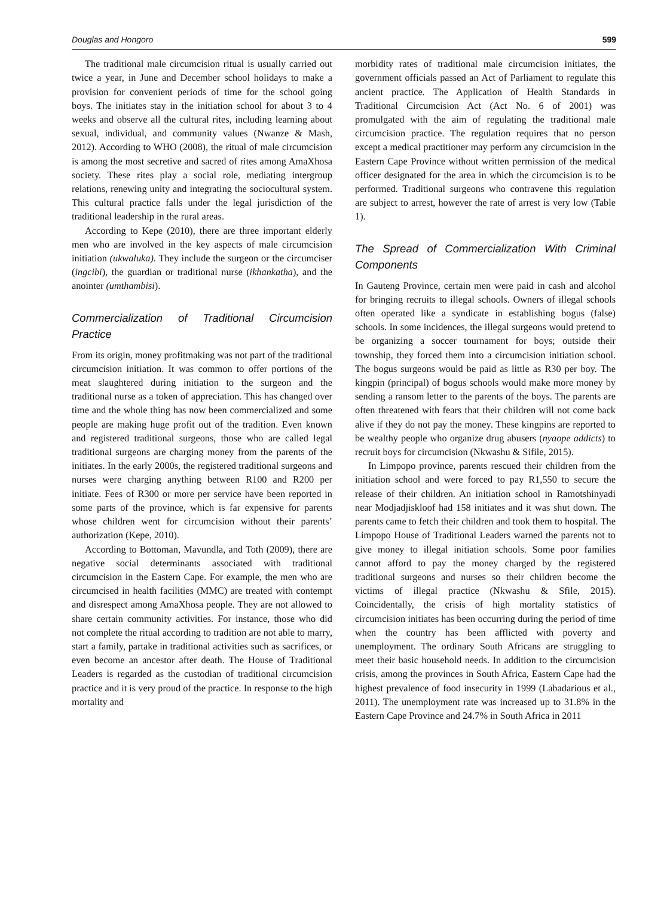Douglas and Hongoro 599
The traditional male circumcision ritual is usually carried out twice a year, in June and December school holidays to make a provision for convenient periods of time for the school going boys. The initiates stay in the initiation school for about 3 to 4 weeks and observe all the cultural rites, including learning about sexual, individual, and community values (Nwanze & Mash, 2012). According to WHO (2008), the ritual of male circumcision is among the most secretive and sacred of rites among AmaXhosa society. These rites play a social role, mediating intergroup relations, renewing unity and integrating the sociocultural system. This cultural practice falls under the legal jurisdiction of the traditional leadership in the rural areas.
According to Kepe (2010), there are three important elderly men who are involved in the key aspects of male circumcision initiation (ukwaluka). They include the surgeon or the circumciser (ingcibi), the guardian or traditional nurse (ikhankatha), and the anointer (umthambisi).
Commercialization of Traditional Circumcision Practice
From its origin, money profitmaking was not part of the traditional circumcision initiation. It was common to offer portions of the meat slaughtered during initiation to the surgeon and the traditional nurse as a token of appreciation. This has changed over time and the whole thing has now been commercialized and some people are making huge profit out of the tradition. Even known and registered traditional surgeons, those who are called legal traditional surgeons are charging money from the parents of the initiates. In the early 2000s, the registered traditional surgeons and nurses were charging anything between R100 and R200 per initiate. Fees of R300 or more per service have been reported in some parts of the province, which is far expensive for parents whose children went for circumcision without their parents’ authorization (Kepe, 2010).
According to Bottoman, Mavundla, and Toth (2009), there are negative social determinants associated with traditional circumcision in the Eastern Cape. For example, the men who are circumcised in health facilities (MMC) are treated with contempt and disrespect among AmaXhosa people. They are not allowed to share certain community activities. For instance, those who did not complete the ritual according to tradition are not able to marry, start a family, partake in traditional activities such as sacrifices, or even become an ancestor after death. The House of Traditional Leaders is regarded as the custodian of traditional circumcision practice and it is very proud of the practice. In response to the high mortality and
morbidity rates of traditional male circumcision initiates, the government officials passed an Act of Parliament to regulate this ancient practice. The Application of Health Standards in Traditional Circumcision Act (Act No. 6 of 2001) was promulgated with the aim of regulating the traditional male circumcision practice. The regulation requires that no person except a medical practitioner may perform any circumcision in the Eastern Cape Province without written permission of the medical officer designated for the area in which the circumcision is to be performed. Traditional surgeons who contravene this regulation are subject to arrest, however the rate of arrest is very low (Table 1).
The Spread of Commercialization With Criminal Components
In Gauteng Province, certain men were paid in cash and alcohol for bringing recruits to illegal schools. Owners of illegal schools often operated like a syndicate in establishing bogus (false) schools. In some incidences, the illegal surgeons would pretend to be organizing a soccer tournament for boys; outside their township, they forced them into a circumcision initiation school. The bogus surgeons would be paid as little as R30 per boy. The kingpin (principal) of bogus schools would make more money by sending a ransom letter to the parents of the boys. The parents are often threatened with fears that their children will not come back alive if they do not pay the money. These kingpins are reported to be wealthy people who organize drug abusers (nyaope addicts) to recruit boys for circumcision (Nkwashu & Sifile, 2015).
In Limpopo province, parents rescued their children from the initiation school and were forced to pay R1,550 to secure the release of their children. An initiation school in Ramotshinyadi near Modjadjiskloof had 158 initiates and it was shut down. The parents came to fetch their children and took them to hospital. The Limpopo House of Traditional Leaders warned the parents not to give money to illegal initiation schools. Some poor families cannot afford to pay the money charged by the registered traditional surgeons and nurses so their children become the victims of illegal practice (Nkwashu & Sfile, 2015). Coincidentally, the crisis of high mortality statistics of circumcision initiates has been occurring during the period of time when the country has been afflicted with poverty and unemployment. The ordinary South Africans are struggling to meet their basic household needs. In addition to the circumcision crisis, among the provinces in South Africa, Eastern Cape had the highest prevalence of food insecurity in 1999 (Labadarious et al., 2011). The unemployment rate was increased up to 31.8% in the Eastern Cape Province and 24.7% in South Africa in 2011